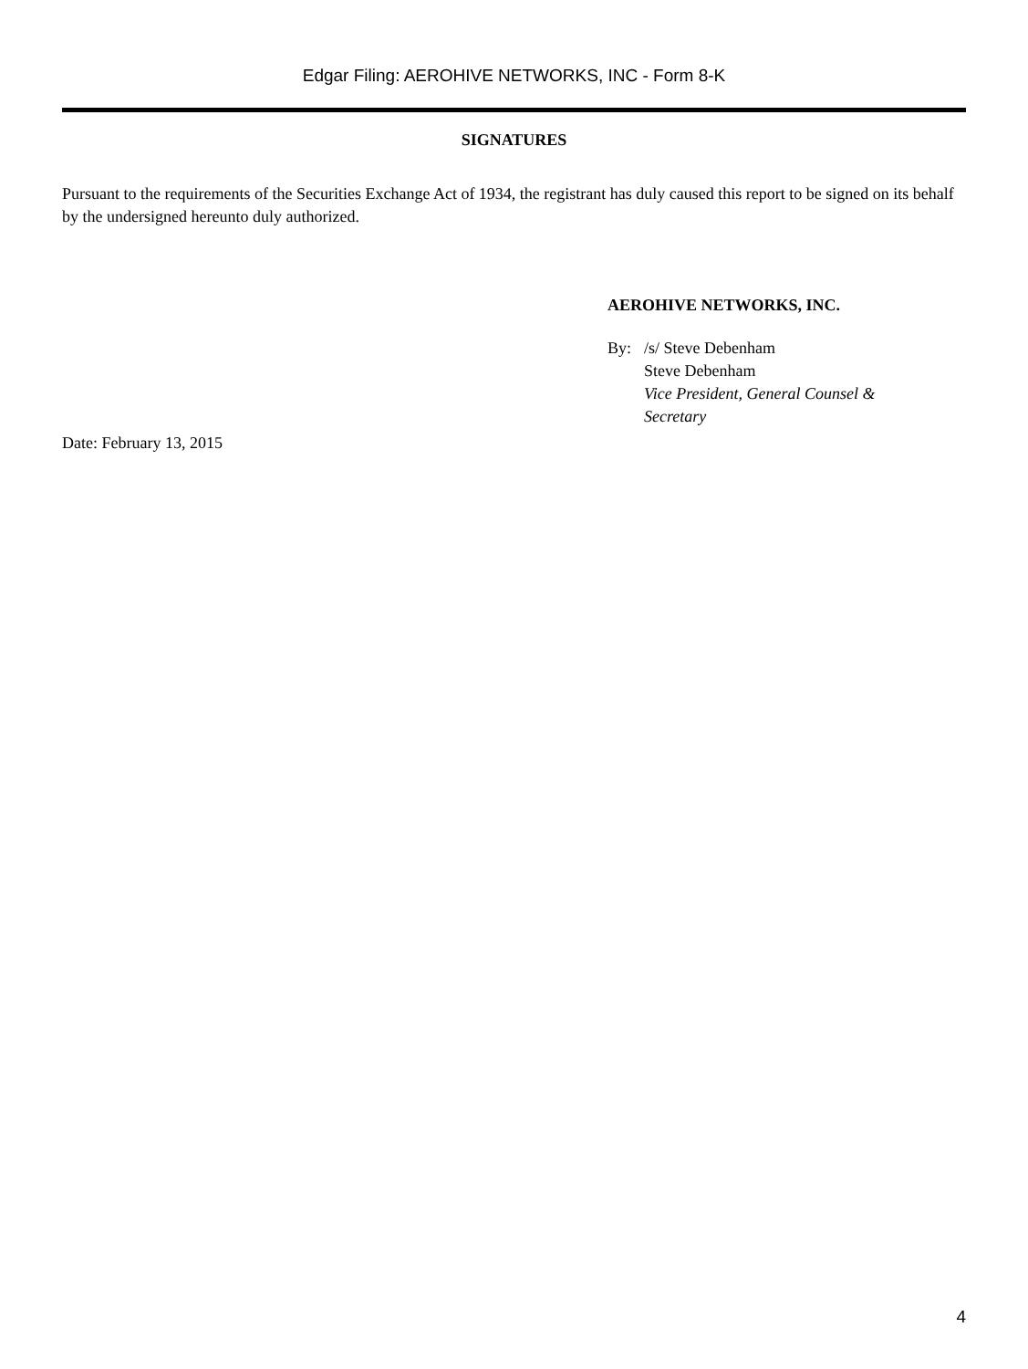Edgar Filing: AEROHIVE NETWORKS, INC - Form 8-K
SIGNATURES
Pursuant to the requirements of the Securities Exchange Act of 1934, the registrant has duly caused this report to be signed on its behalf by the undersigned hereunto duly authorized.
AEROHIVE NETWORKS, INC.
By: /s/ Steve Debenham
Steve Debenham
Vice President, General Counsel &
Secretary
Date: February 13, 2015
4